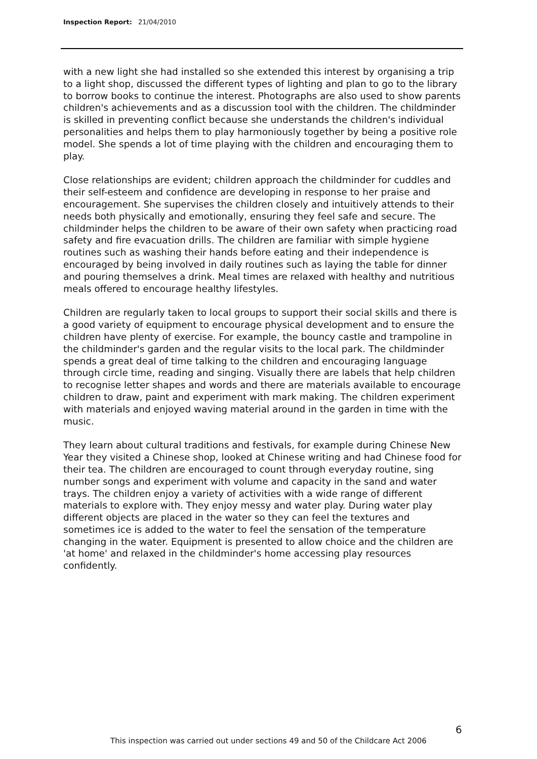Inspection Report: 21/04/2010
with a new light she had installed so she extended this interest by organising a trip to a light shop, discussed the different types of lighting and plan to go to the library to borrow books to continue the interest. Photographs are also used to show parents children's achievements and as a discussion tool with the children. The childminder is skilled in preventing conflict because she understands the children's individual personalities and helps them to play harmoniously together by being a positive role model. She spends a lot of time playing with the children and encouraging them to play.
Close relationships are evident; children approach the childminder for cuddles and their self-esteem and confidence are developing in response to her praise and encouragement. She supervises the children closely and intuitively attends to their needs both physically and emotionally, ensuring they feel safe and secure. The childminder helps the children to be aware of their own safety when practicing road safety and fire evacuation drills. The children are familiar with simple hygiene routines such as washing their hands before eating and their independence is encouraged by being involved in daily routines such as laying the table for dinner and pouring themselves a drink. Meal times are relaxed with healthy and nutritious meals offered to encourage healthy lifestyles.
Children are regularly taken to local groups to support their social skills and there is a good variety of equipment to encourage physical development and to ensure the children have plenty of exercise. For example, the bouncy castle and trampoline in the childminder's garden and the regular visits to the local park. The childminder spends a great deal of time talking to the children and encouraging language through circle time, reading and singing. Visually there are labels that help children to recognise letter shapes and words and there are materials available to encourage children to draw, paint and experiment with mark making. The children experiment with materials and enjoyed waving material around in the garden in time with the music.
They learn about cultural traditions and festivals, for example during Chinese New Year they visited a Chinese shop, looked at Chinese writing and had Chinese food for their tea. The children are encouraged to count through everyday routine, sing number songs and experiment with volume and capacity in the sand and water trays. The children enjoy a variety of activities with a wide range of different materials to explore with. They enjoy messy and water play. During water play different objects are placed in the water so they can feel the textures and sometimes ice is added to the water to feel the sensation of the temperature changing in the water. Equipment is presented to allow choice and the children are 'at home' and relaxed in the childminder's home accessing play resources confidently.
6
This inspection was carried out under sections 49 and 50 of the Childcare Act 2006